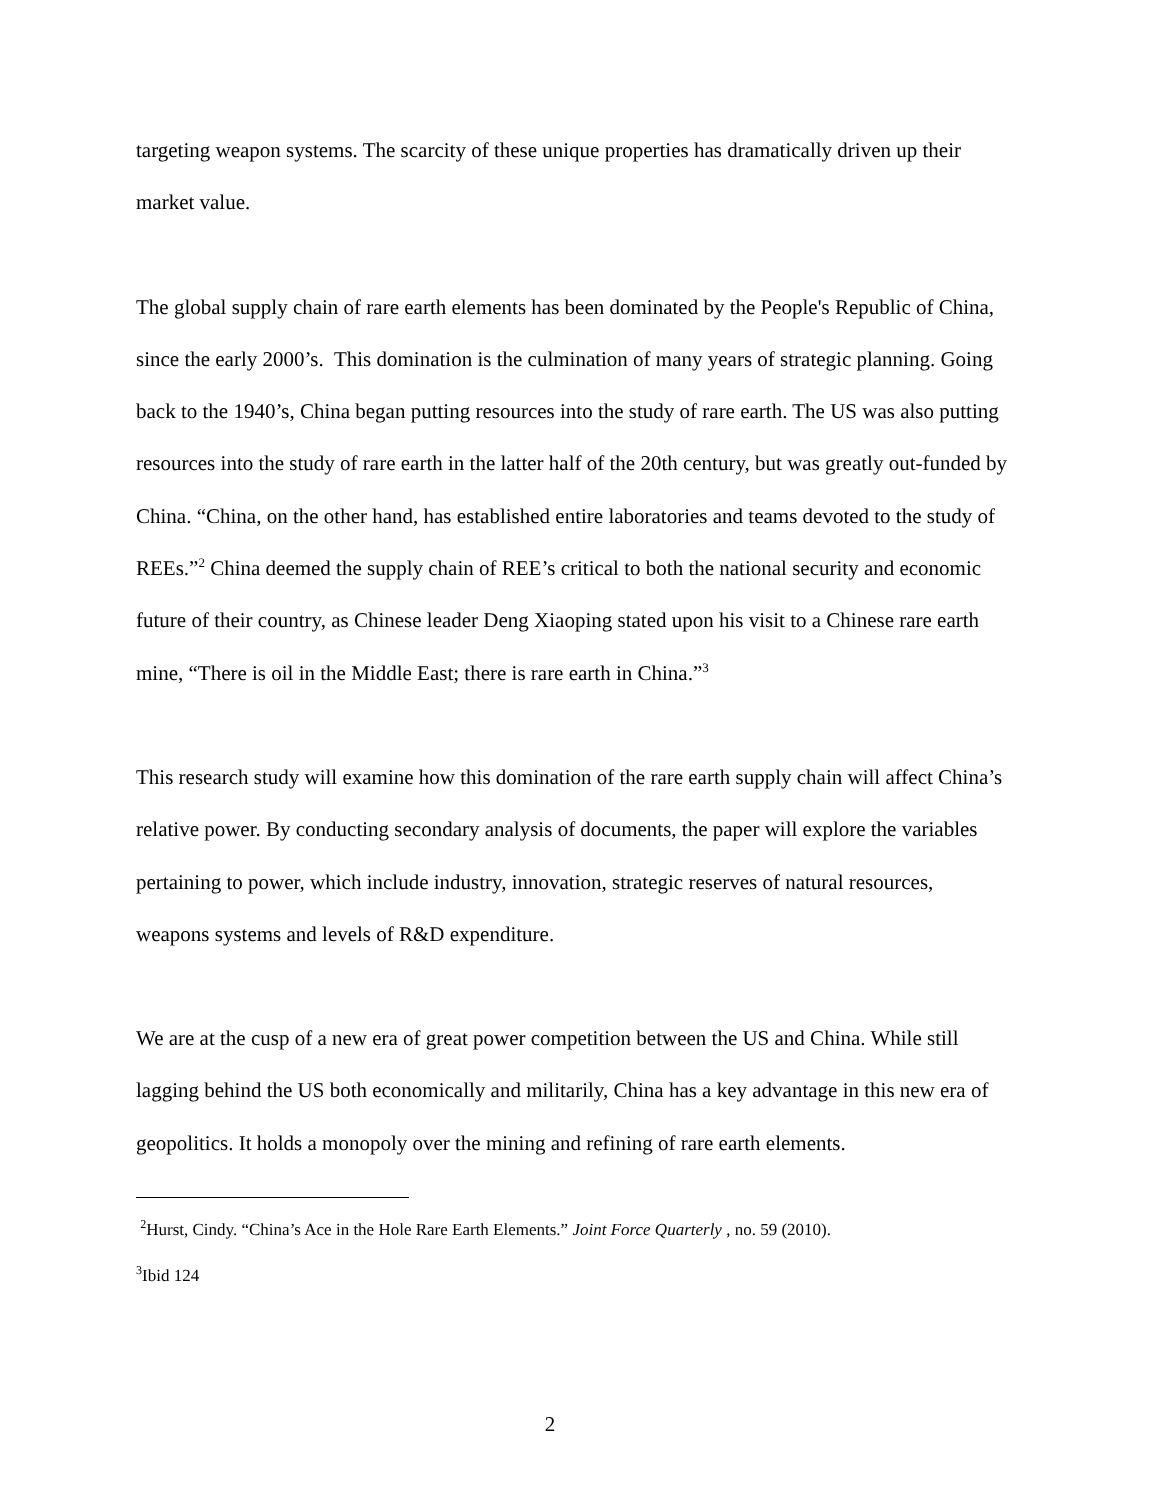targeting weapon systems. The scarcity of these unique properties has dramatically driven up their market value.
The global supply chain of rare earth elements has been dominated by the People's Republic of China, since the early 2000’s. This domination is the culmination of many years of strategic planning. Going back to the 1940’s, China began putting resources into the study of rare earth. The US was also putting resources into the study of rare earth in the latter half of the 20th century, but was greatly out-funded by China. “China, on the other hand, has established entire laboratories and teams devoted to the study of REEs.”<sup>2</sup> China deemed the supply chain of REE’s critical to both the national security and economic future of their country, as Chinese leader Deng Xiaoping stated upon his visit to a Chinese rare earth mine, “There is oil in the Middle East; there is rare earth in China.”<sup>3</sup>
This research study will examine how this domination of the rare earth supply chain will affect China’s relative power. By conducting secondary analysis of documents, the paper will explore the variables pertaining to power, which include industry, innovation, strategic reserves of natural resources, weapons systems and levels of R&D expenditure.
We are at the cusp of a new era of great power competition between the US and China. While still lagging behind the US both economically and militarily, China has a key advantage in this new era of geopolitics. It holds a monopoly over the mining and refining of rare earth elements.
<sup>2</sup> Hurst, Cindy. “China’s Ace in the Hole Rare Earth Elements.” Joint Force Quarterly , no. 59 (2010).
<sup>3</sup> Ibid 124
2